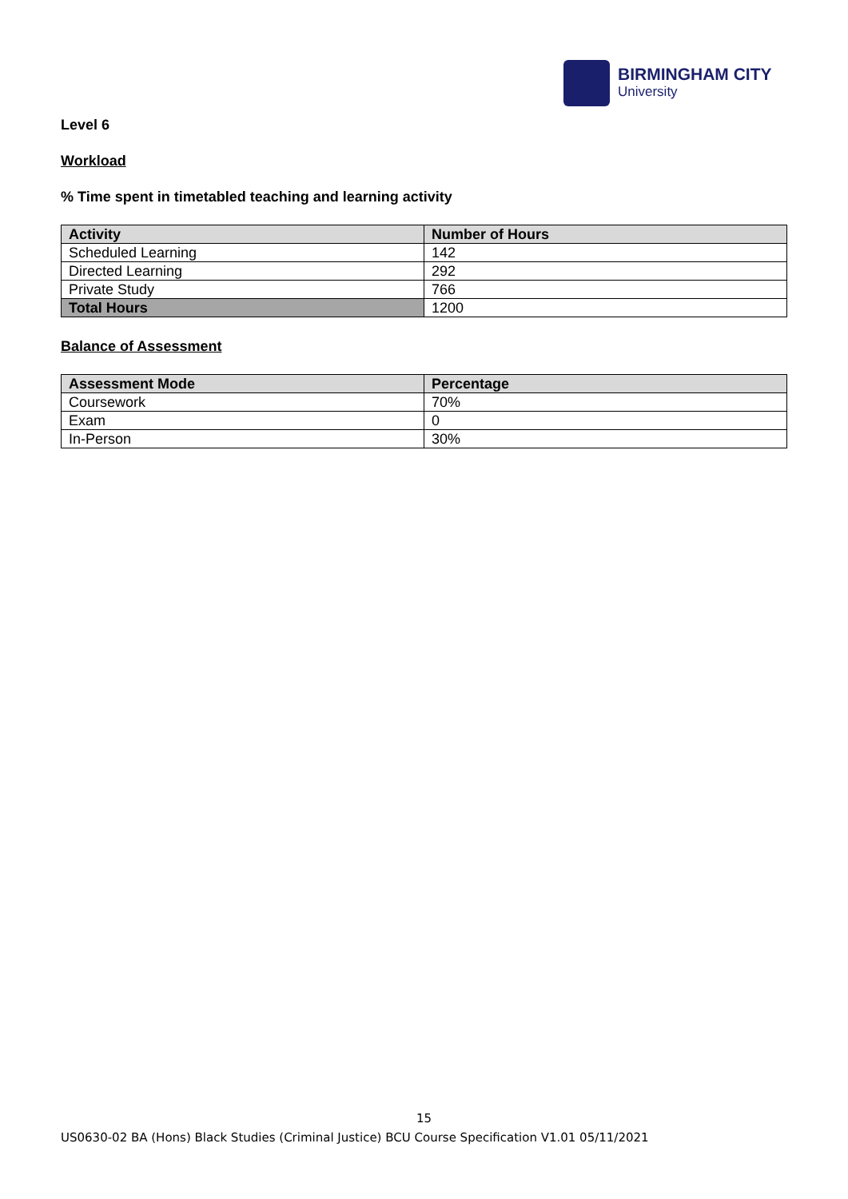BIRMINGHAM CITY
University
Level 6
Workload
% Time spent in timetabled teaching and learning activity
| Activity | Number of Hours |
| --- | --- |
| Scheduled Learning | 142 |
| Directed Learning | 292 |
| Private Study | 766 |
| Total Hours | 1200 |
Balance of Assessment
| Assessment Mode | Percentage |
| --- | --- |
| Coursework | 70% |
| Exam | 0 |
| In-Person | 30% |
15
US0630-02 BA (Hons) Black Studies (Criminal Justice) BCU Course Specification V1.01 05/11/2021